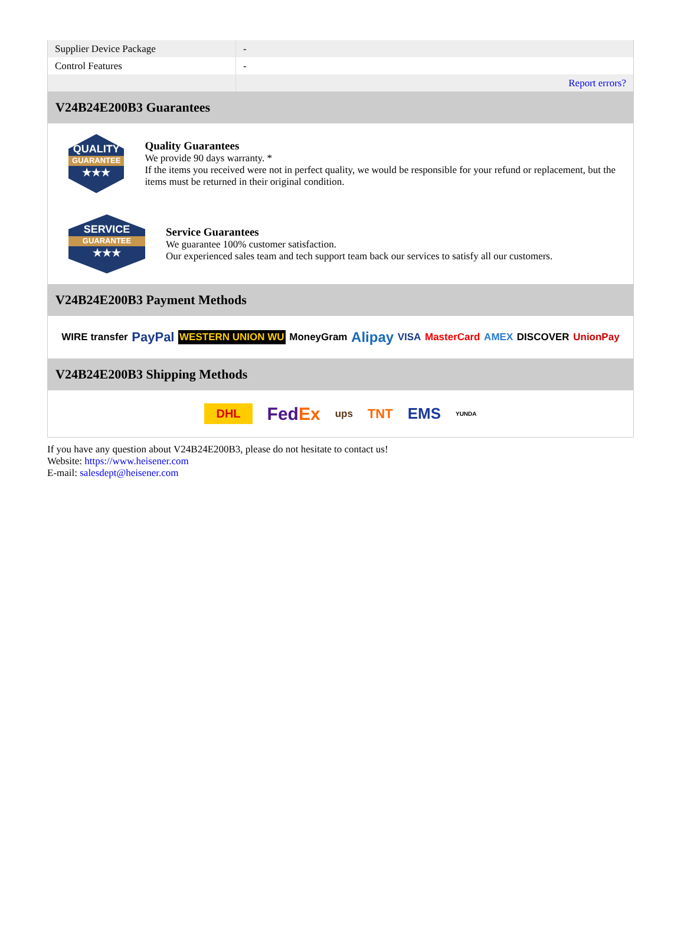| Supplier Device Package | - |
| Control Features | - |
| | Report errors? |
V24B24E200B3 Guarantees
QUALITY
GUARANTEE
★★★
Quality Guarantees
We provide 90 days warranty. *
If the items you received were not in perfect quality, we would be responsible for your refund or replacement, but the items must be returned in their original condition.
SERVICE
GUARANTEE
★★★
Service Guarantees
We guarantee 100% customer satisfaction.
Our experienced sales team and tech support team back our services to satisfy all our customers.
V24B24E200B3 Payment Methods
WIRE transfer PayPal WESTERN UNION WU MoneyGram Alipay VISA MasterCard AMEX DISCOVER UnionPay
V24B24E200B3 Shipping Methods
DHL FedEx ups TNT EMS YUNDA
If you have any question about V24B24E200B3, please do not hesitate to contact us!
Website: https://www.heisener.com
E-mail: salesdept@heisener.com